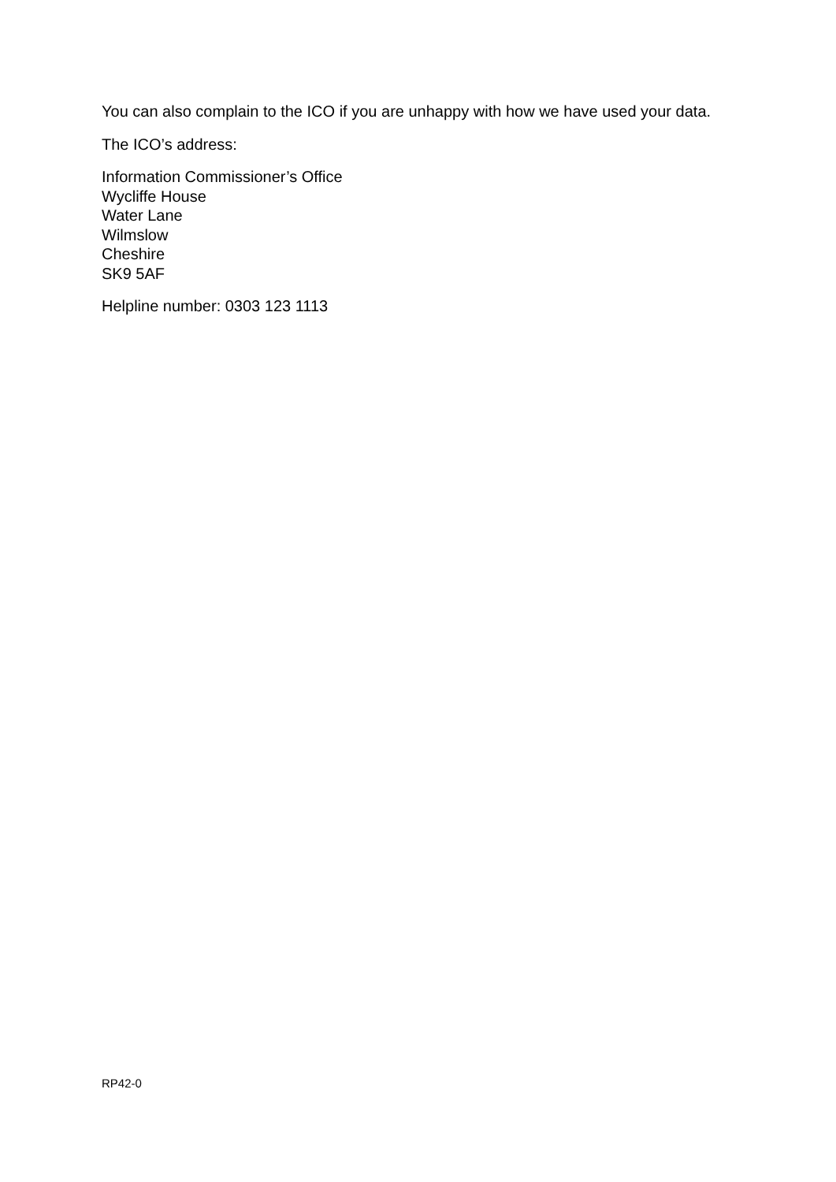You can also complain to the ICO if you are unhappy with how we have used your data.
The ICO’s address:
Information Commissioner’s Office
Wycliffe House
Water Lane
Wilmslow
Cheshire
SK9 5AF
Helpline number: 0303 123 1113
RP42-0